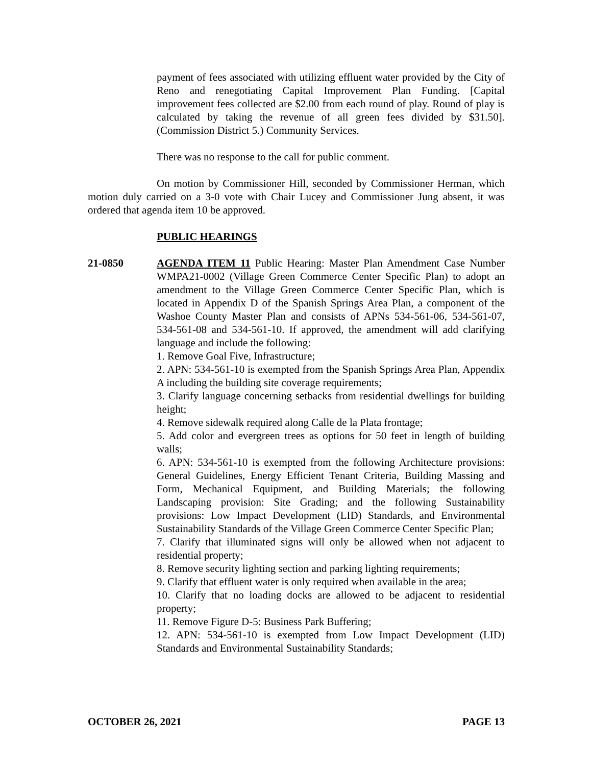payment of fees associated with utilizing effluent water provided by the City of Reno and renegotiating Capital Improvement Plan Funding. [Capital improvement fees collected are $2.00 from each round of play. Round of play is calculated by taking the revenue of all green fees divided by $31.50]. (Commission District 5.) Community Services.
There was no response to the call for public comment.
On motion by Commissioner Hill, seconded by Commissioner Herman, which motion duly carried on a 3-0 vote with Chair Lucey and Commissioner Jung absent, it was ordered that agenda item 10 be approved.
PUBLIC HEARINGS
21-0850 AGENDA ITEM 11 Public Hearing: Master Plan Amendment Case Number WMPA21-0002 (Village Green Commerce Center Specific Plan) to adopt an amendment to the Village Green Commerce Center Specific Plan, which is located in Appendix D of the Spanish Springs Area Plan, a component of the Washoe County Master Plan and consists of APNs 534-561-06, 534-561-07, 534-561-08 and 534-561-10. If approved, the amendment will add clarifying language and include the following:
1. Remove Goal Five, Infrastructure;
2. APN: 534-561-10 is exempted from the Spanish Springs Area Plan, Appendix A including the building site coverage requirements;
3. Clarify language concerning setbacks from residential dwellings for building height;
4. Remove sidewalk required along Calle de la Plata frontage;
5. Add color and evergreen trees as options for 50 feet in length of building walls;
6. APN: 534-561-10 is exempted from the following Architecture provisions: General Guidelines, Energy Efficient Tenant Criteria, Building Massing and Form, Mechanical Equipment, and Building Materials; the following Landscaping provision: Site Grading; and the following Sustainability provisions: Low Impact Development (LID) Standards, and Environmental Sustainability Standards of the Village Green Commerce Center Specific Plan;
7. Clarify that illuminated signs will only be allowed when not adjacent to residential property;
8. Remove security lighting section and parking lighting requirements;
9. Clarify that effluent water is only required when available in the area;
10. Clarify that no loading docks are allowed to be adjacent to residential property;
11. Remove Figure D-5: Business Park Buffering;
12. APN: 534-561-10 is exempted from Low Impact Development (LID) Standards and Environmental Sustainability Standards;
OCTOBER 26, 2021 PAGE 13